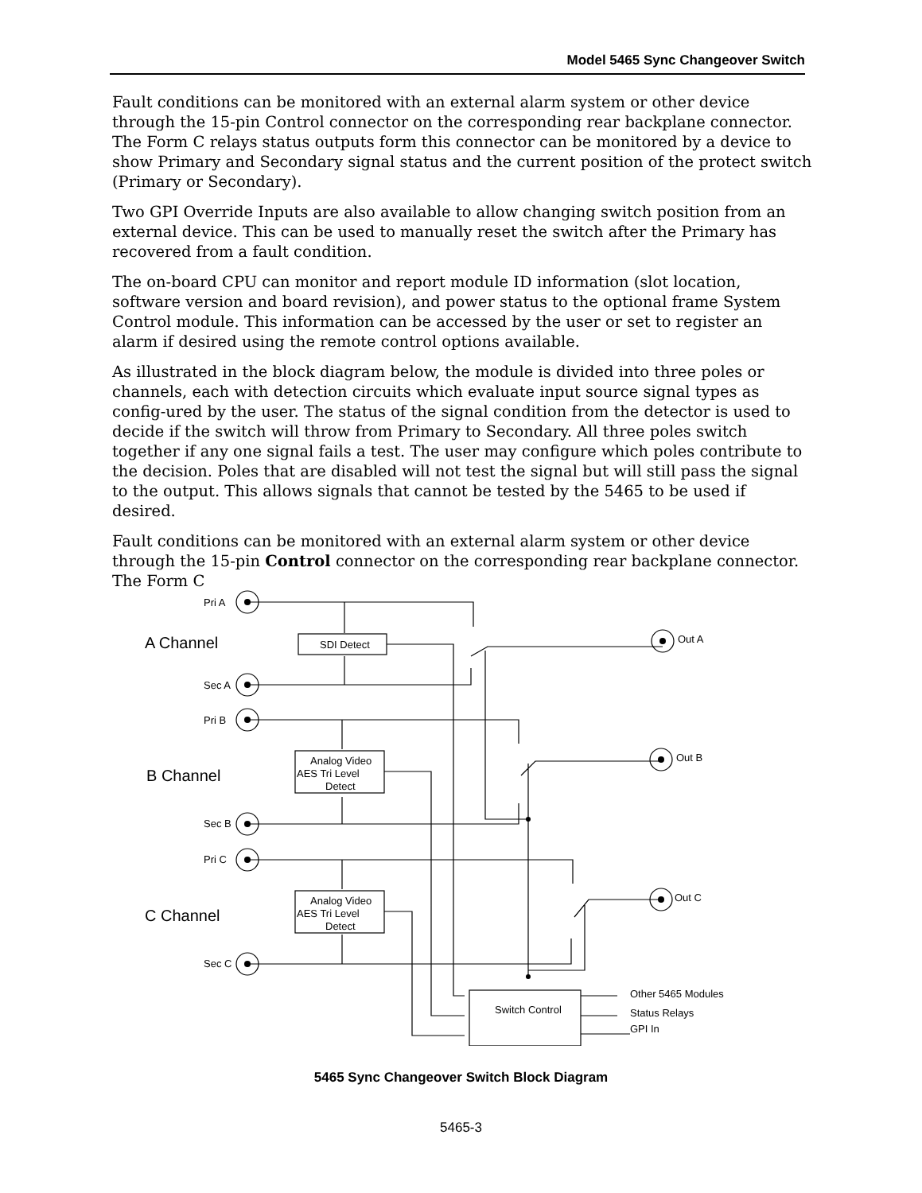Model 5465 Sync Changeover Switch
Fault conditions can be monitored with an external alarm system or other device through the 15-pin Control connector on the corresponding rear backplane connector. The Form C relays status outputs form this connector can be monitored by a device to show Primary and Secondary signal status and the current position of the protect switch (Primary or Secondary).
Two GPI Override Inputs are also available to allow changing switch position from an external device. This can be used to manually reset the switch after the Primary has recovered from a fault condition.
The on-board CPU can monitor and report module ID information (slot location, software version and board revision), and power status to the optional frame System Control module. This information can be accessed by the user or set to register an alarm if desired using the remote control options available.
As illustrated in the block diagram below, the module is divided into three poles or channels, each with detection circuits which evaluate input source signal types as config-ured by the user. The status of the signal condition from the detector is used to decide if the switch will throw from Primary to Secondary. All three poles switch together if any one signal fails a test. The user may configure which poles contribute to the decision. Poles that are disabled will not test the signal but will still pass the signal to the output. This allows signals that cannot be tested by the 5465 to be used if desired.
Fault conditions can be monitored with an external alarm system or other device through the 15-pin Control connector on the corresponding rear backplane connector. The Form C
Pri A
Sec A
Pri B
Sec B
Pri C
Sec C
A Channel
B Channel
C Channel
SDI Detect
Analog Video
AES Tri Level
Detect
Analog Video
AES Tri Level
Detect
Out A
Out B
Out C
Switch Control
Other 5465 Modules
Status Relays
GPI In
5465 Sync Changeover Switch Block Diagram
5465-3